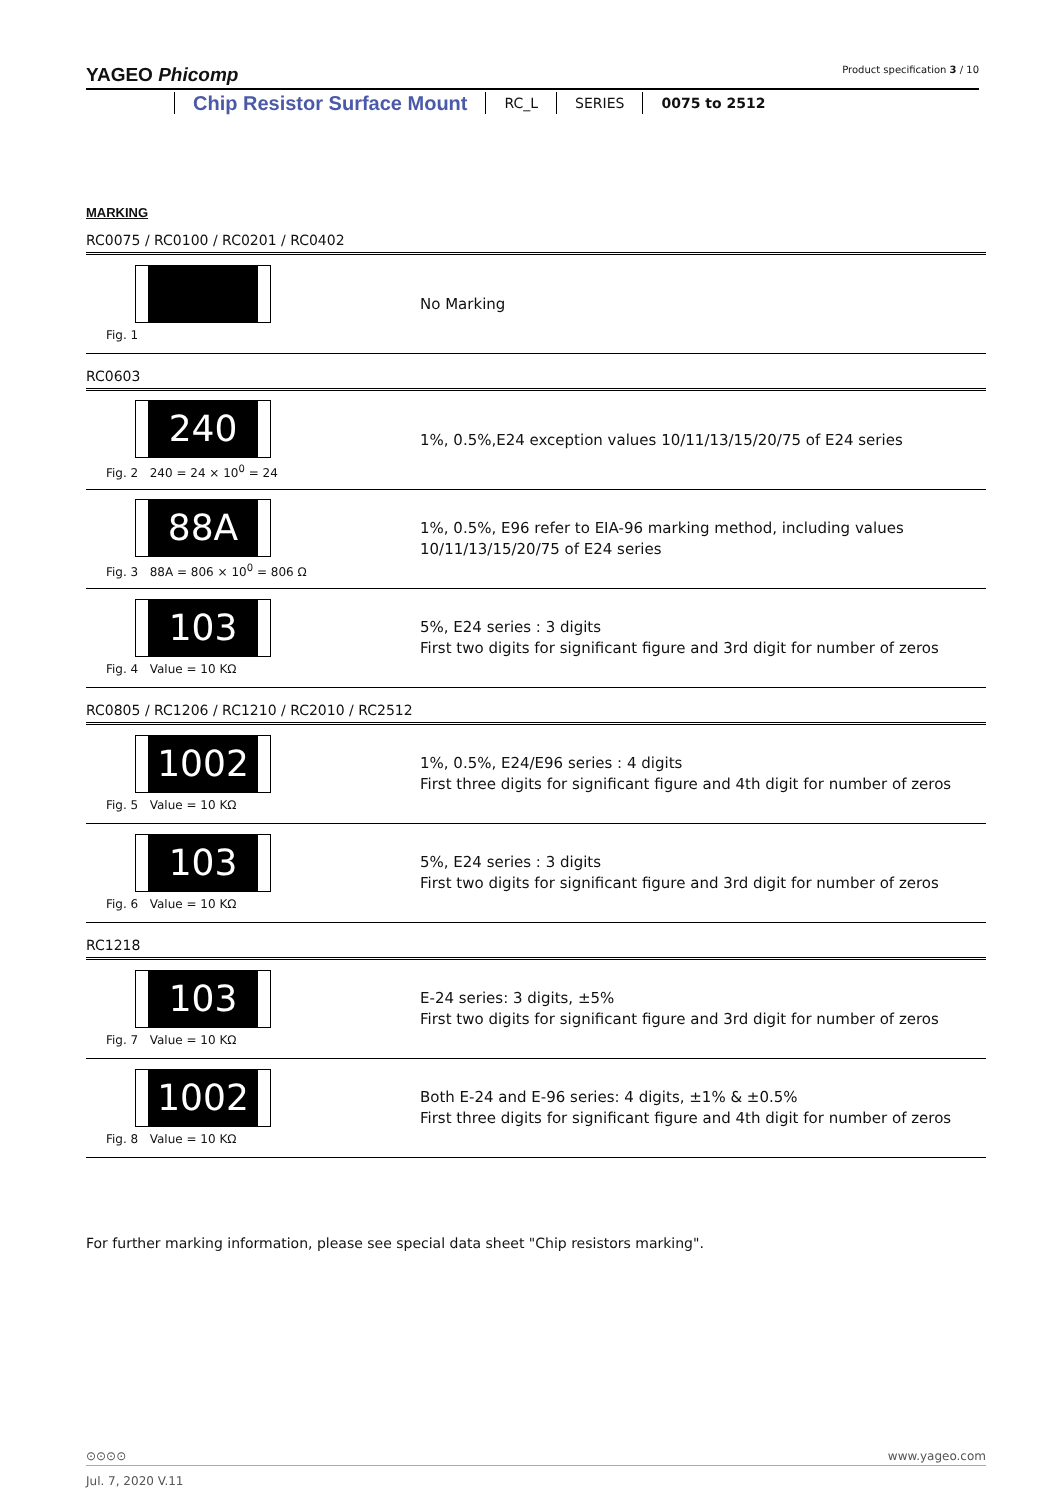YAGEO Phicomp Product specification 3 / 10
Chip Resistor Surface Mount
RC_L SERIES 0075 to 2512
MARKING
RC0075 / RC0100 / RC0201 / RC0402
Fig. 1
No Marking
RC0603
240
Fig. 2 240 = 24 × 10<sup>0</sup> = 24
1%, 0.5%,E24 exception values 10/11/13/15/20/75 of E24 series
88A
Fig. 3 88A = 806 × 10<sup>0</sup> = 806 Ω
1%, 0.5%, E96 refer to EIA-96 marking method, including values
10/11/13/15/20/75 of E24 series
103
Fig. 4 Value = 10 KΩ
5%, E24 series : 3 digits
First two digits for significant figure and 3rd digit for number of zeros
RC0805 / RC1206 / RC1210 / RC2010 / RC2512
1002
Fig. 5 Value = 10 KΩ
1%, 0.5%, E24/E96 series : 4 digits
First three digits for significant figure and 4th digit for number of zeros
103
Fig. 6 Value = 10 KΩ
5%, E24 series : 3 digits
First two digits for significant figure and 3rd digit for number of zeros
RC1218
103
Fig. 7 Value = 10 KΩ
E-24 series: 3 digits, ±5%
First two digits for significant figure and 3rd digit for number of zeros
1002
Fig. 8 Value = 10 KΩ
Both E-24 and E-96 series: 4 digits, ±1% & ±0.5%
First three digits for significant figure and 4th digit for number of zeros
For further marking information, please see special data sheet "Chip resistors marking".
⊙⊙⊙⊙ www.yageo.com
Jul. 7, 2020 V.11